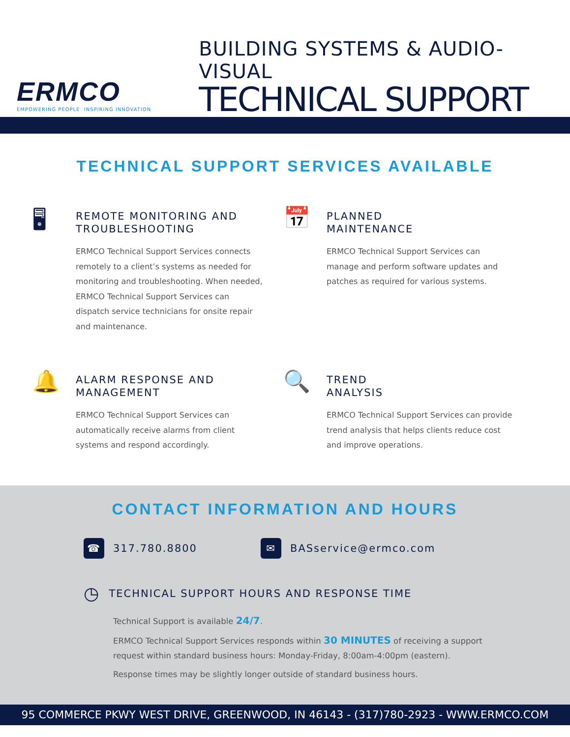ERMCO
EMPOWERING PEOPLE INSPIRING INNOVATION
BUILDING SYSTEMS & AUDIO-VISUAL
TECHNICAL SUPPORT
TECHNICAL SUPPORT SERVICES AVAILABLE
🖥
REMOTE MONITORING AND
TROUBLESHOOTING
ERMCO Technical Support Services connects remotely to a client’s systems as needed for monitoring and troubleshooting. When needed, ERMCO Technical Support Services can dispatch service technicians for onsite repair and maintenance.
📅
PLANNED
MAINTENANCE
ERMCO Technical Support Services can manage and perform software updates and patches as required for various systems.
🔔
ALARM RESPONSE AND
MANAGEMENT
ERMCO Technical Support Services can automatically receive alarms from client systems and respond accordingly.
🔍
TREND
ANALYSIS
ERMCO Technical Support Services can provide trend analysis that helps clients reduce cost and improve operations.
CONTACT INFORMATION AND HOURS
☎ 317.780.8800 ✉ BASservice@ermco.com
◷ TECHNICAL SUPPORT HOURS AND RESPONSE TIME
Technical Support is available 24/7.
ERMCO Technical Support Services responds within 30 MINUTES of receiving a support
request within standard business hours: Monday-Friday, 8:00am-4:00pm (eastern).
Response times may be slightly longer outside of standard business hours.
95 COMMERCE PKWY WEST DRIVE, GREENWOOD, IN 46143 - (317)780-2923 - WWW.ERMCO.COM